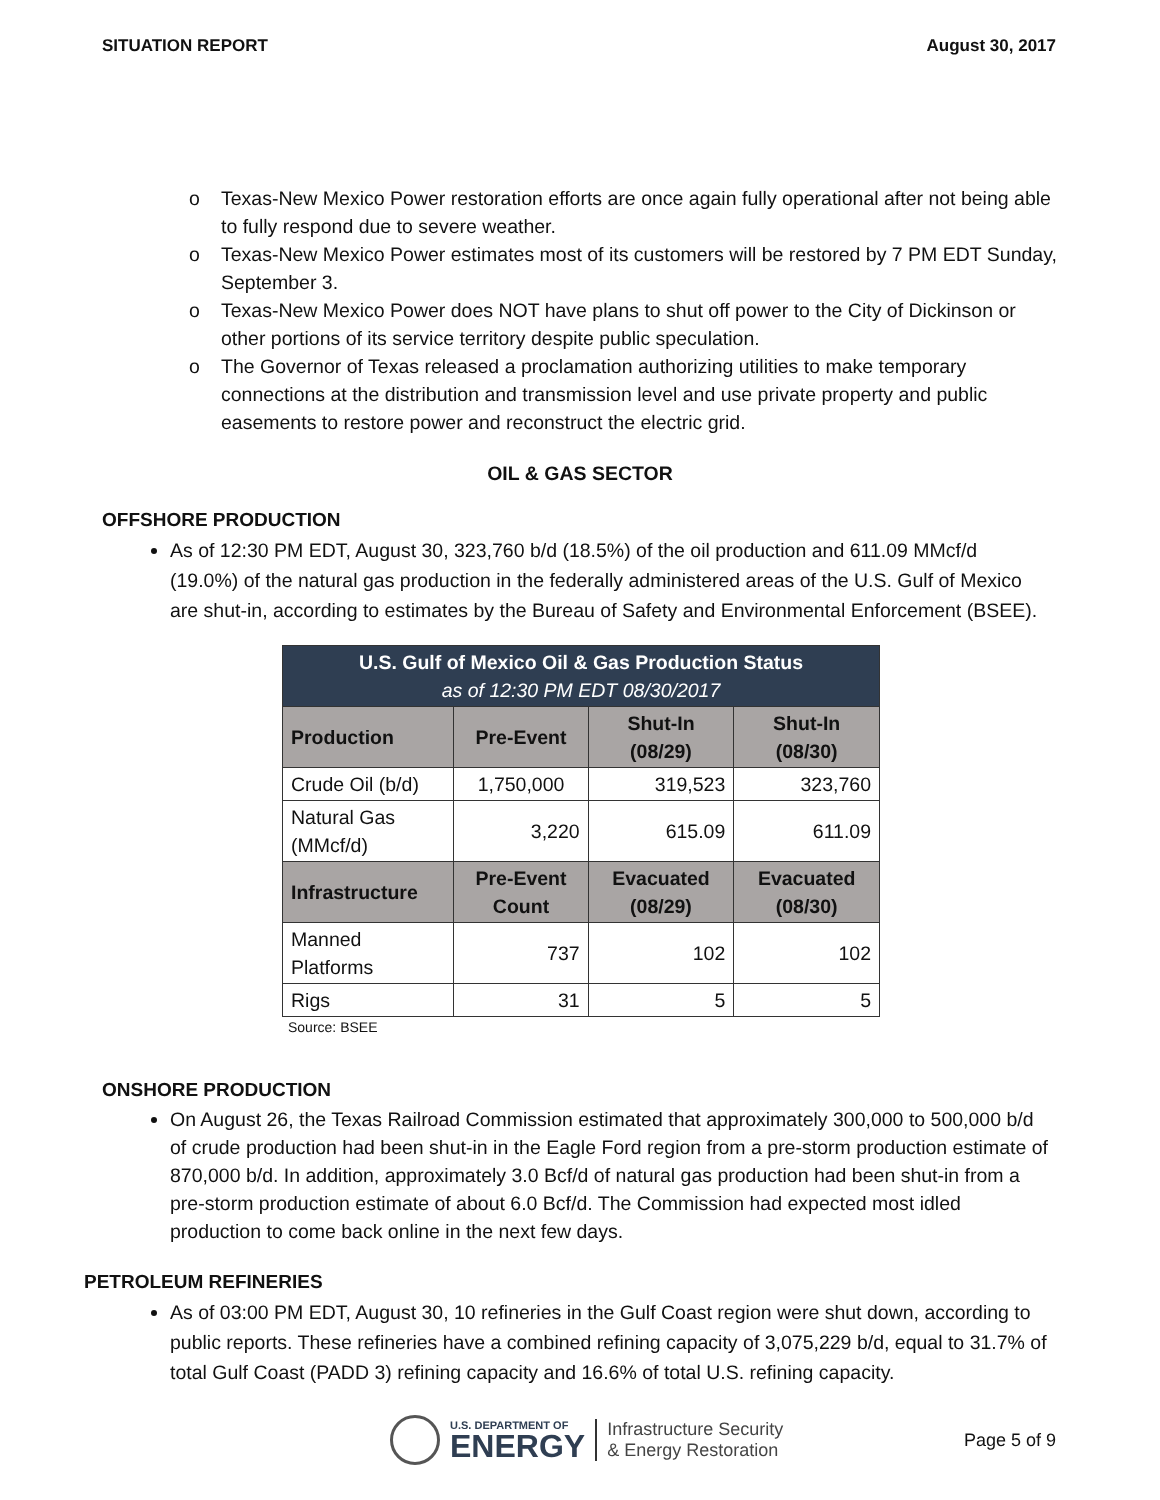SITUATION REPORT August 30, 2017
o Texas-New Mexico Power restoration efforts are once again fully operational after not being able to fully respond due to severe weather.
o Texas-New Mexico Power estimates most of its customers will be restored by 7 PM EDT Sunday, September 3.
o Texas-New Mexico Power does NOT have plans to shut off power to the City of Dickinson or other portions of its service territory despite public speculation.
o The Governor of Texas released a proclamation authorizing utilities to make temporary connections at the distribution and transmission level and use private property and public easements to restore power and reconstruct the electric grid.
OIL & GAS SECTOR
OFFSHORE PRODUCTION
As of 12:30 PM EDT, August 30, 323,760 b/d (18.5%) of the oil production and 611.09 MMcf/d (19.0%) of the natural gas production in the federally administered areas of the U.S. Gulf of Mexico are shut-in, according to estimates by the Bureau of Safety and Environmental Enforcement (BSEE).
| U.S. Gulf of Mexico Oil & Gas Production Status as of 12:30 PM EDT 08/30/2017 | | | |
| Production | Pre-Event | Shut-In (08/29) | Shut-In (08/30) |
| Crude Oil (b/d) | 1,750,000 | 319,523 | 323,760 |
| Natural Gas (MMcf/d) | 3,220 | 615.09 | 611.09 |
| Infrastructure | Pre-Event Count | Evacuated (08/29) | Evacuated (08/30) |
| Manned Platforms | 737 | 102 | 102 |
| Rigs | 31 | 5 | 5 |
Source: BSEE
ONSHORE PRODUCTION
On August 26, the Texas Railroad Commission estimated that approximately 300,000 to 500,000 b/d of crude production had been shut-in in the Eagle Ford region from a pre-storm production estimate of 870,000 b/d. In addition, approximately 3.0 Bcf/d of natural gas production had been shut-in from a pre-storm production estimate of about 6.0 Bcf/d. The Commission had expected most idled production to come back online in the next few days.
PETROLEUM REFINERIES
As of 03:00 PM EDT, August 30, 10 refineries in the Gulf Coast region were shut down, according to public reports. These refineries have a combined refining capacity of 3,075,229 b/d, equal to 31.7% of total Gulf Coast (PADD 3) refining capacity and 16.6% of total U.S. refining capacity.
U.S. DEPARTMENT OF
ENERGY
Infrastructure Security
& Energy Restoration
Page 5 of 9